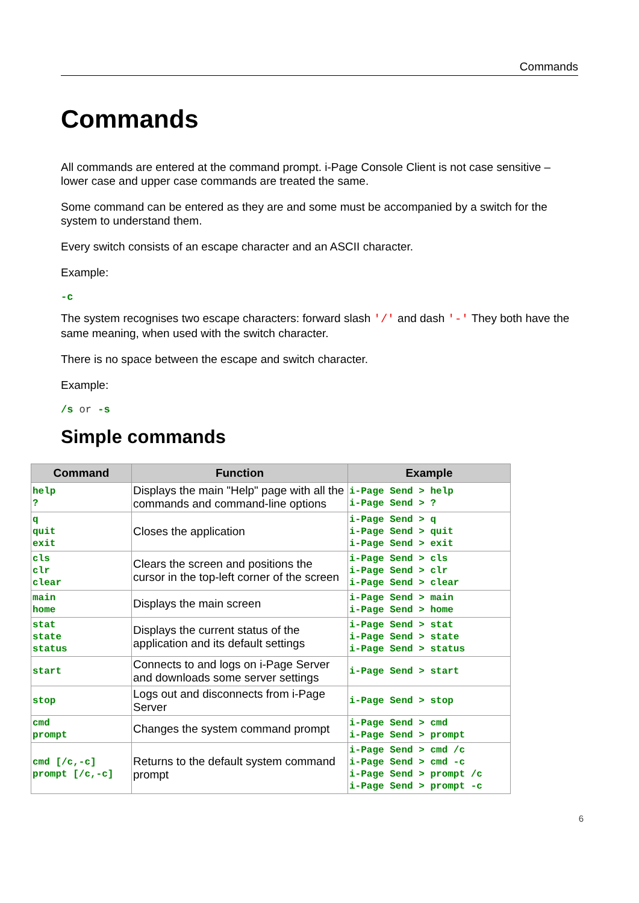Commands
Commands
All commands are entered at the command prompt. i-Page Console Client is not case sensitive – lower case and upper case commands are treated the same.
Some command can be entered as they are and some must be accompanied by a switch for the system to understand them.
Every switch consists of an escape character and an ASCII character.
Example:
-c
The system recognises two escape characters: forward slash '/' and dash '-' They both have the same meaning, when used with the switch character.
There is no space between the escape and switch character.
Example:
/s or -s
Simple commands
| Command | Function | Example |
| --- | --- | --- |
| help ? | Displays the main "Help" page with all the commands and command-line options | i-Page Send > help i-Page Send > ? |
| q quit exit | Closes the application | i-Page Send > q i-Page Send > quit i-Page Send > exit |
| cls clr clear | Clears the screen and positions the cursor in the top-left corner of the screen | i-Page Send > cls i-Page Send > clr i-Page Send > clear |
| main home | Displays the main screen | i-Page Send > main i-Page Send > home |
| stat state status | Displays the current status of the application and its default settings | i-Page Send > stat i-Page Send > state i-Page Send > status |
| start | Connects to and logs on i-Page Server and downloads some server settings | i-Page Send > start |
| stop | Logs out and disconnects from i-Page Server | i-Page Send > stop |
| cmd prompt | Changes the system command prompt | i-Page Send > cmd i-Page Send > prompt |
| cmd [/c,-c] prompt [/c,-c] | Returns to the default system command prompt | i-Page Send > cmd /c i-Page Send > cmd -c i-Page Send > prompt /c i-Page Send > prompt -c |
6